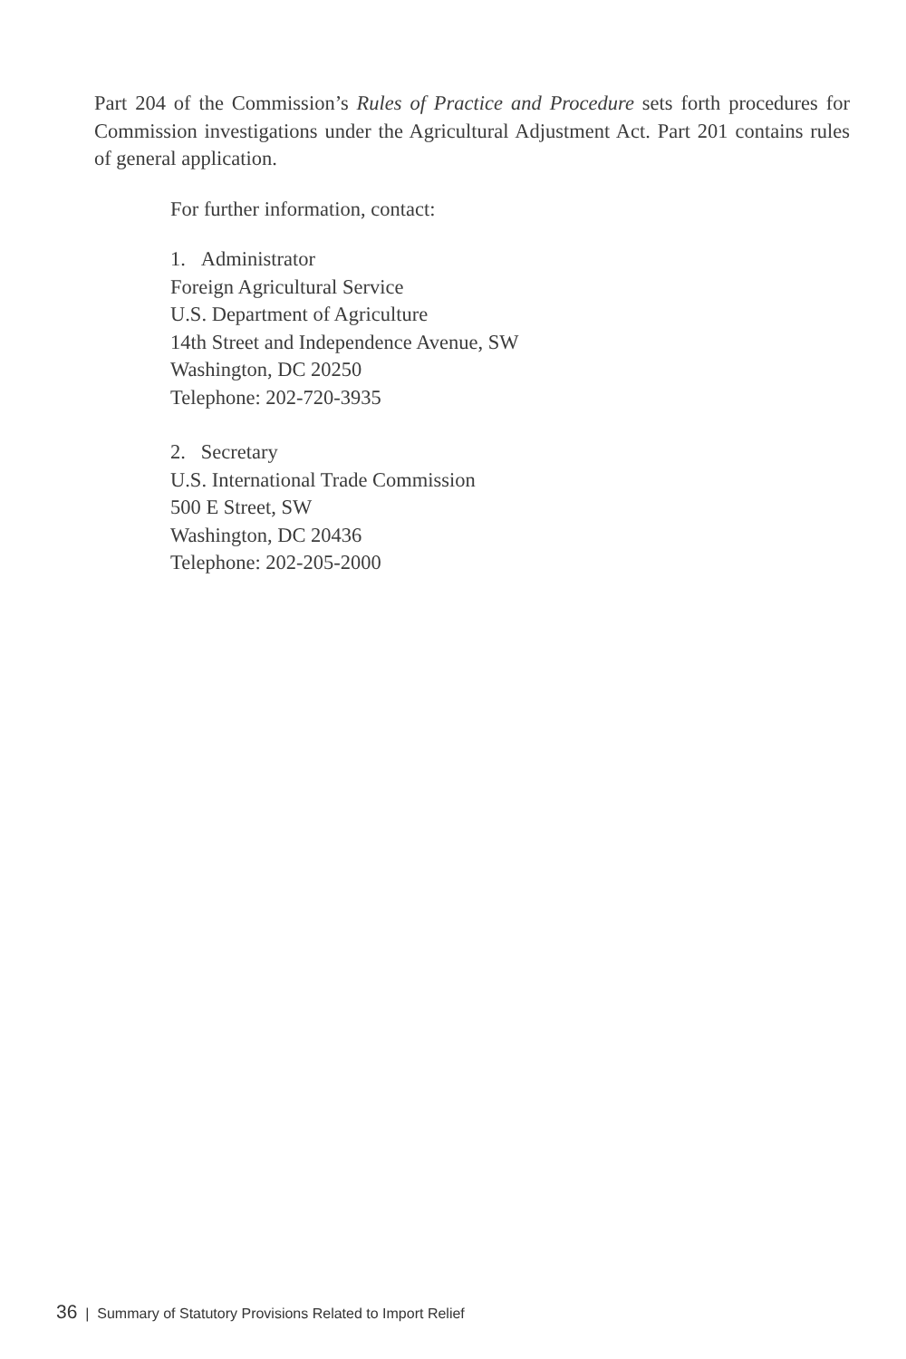Part 204 of the Commission’s Rules of Practice and Procedure sets forth procedures for Commission investigations under the Agricultural Adjustment Act. Part 201 contains rules of general application.
For further information, contact:
1. Administrator
Foreign Agricultural Service
U.S. Department of Agriculture
14th Street and Independence Avenue, SW
Washington, DC 20250
Telephone: 202-720-3935
2. Secretary
U.S. International Trade Commission
500 E Street, SW
Washington, DC 20436
Telephone: 202-205-2000
36 | Summary of Statutory Provisions Related to Import Relief